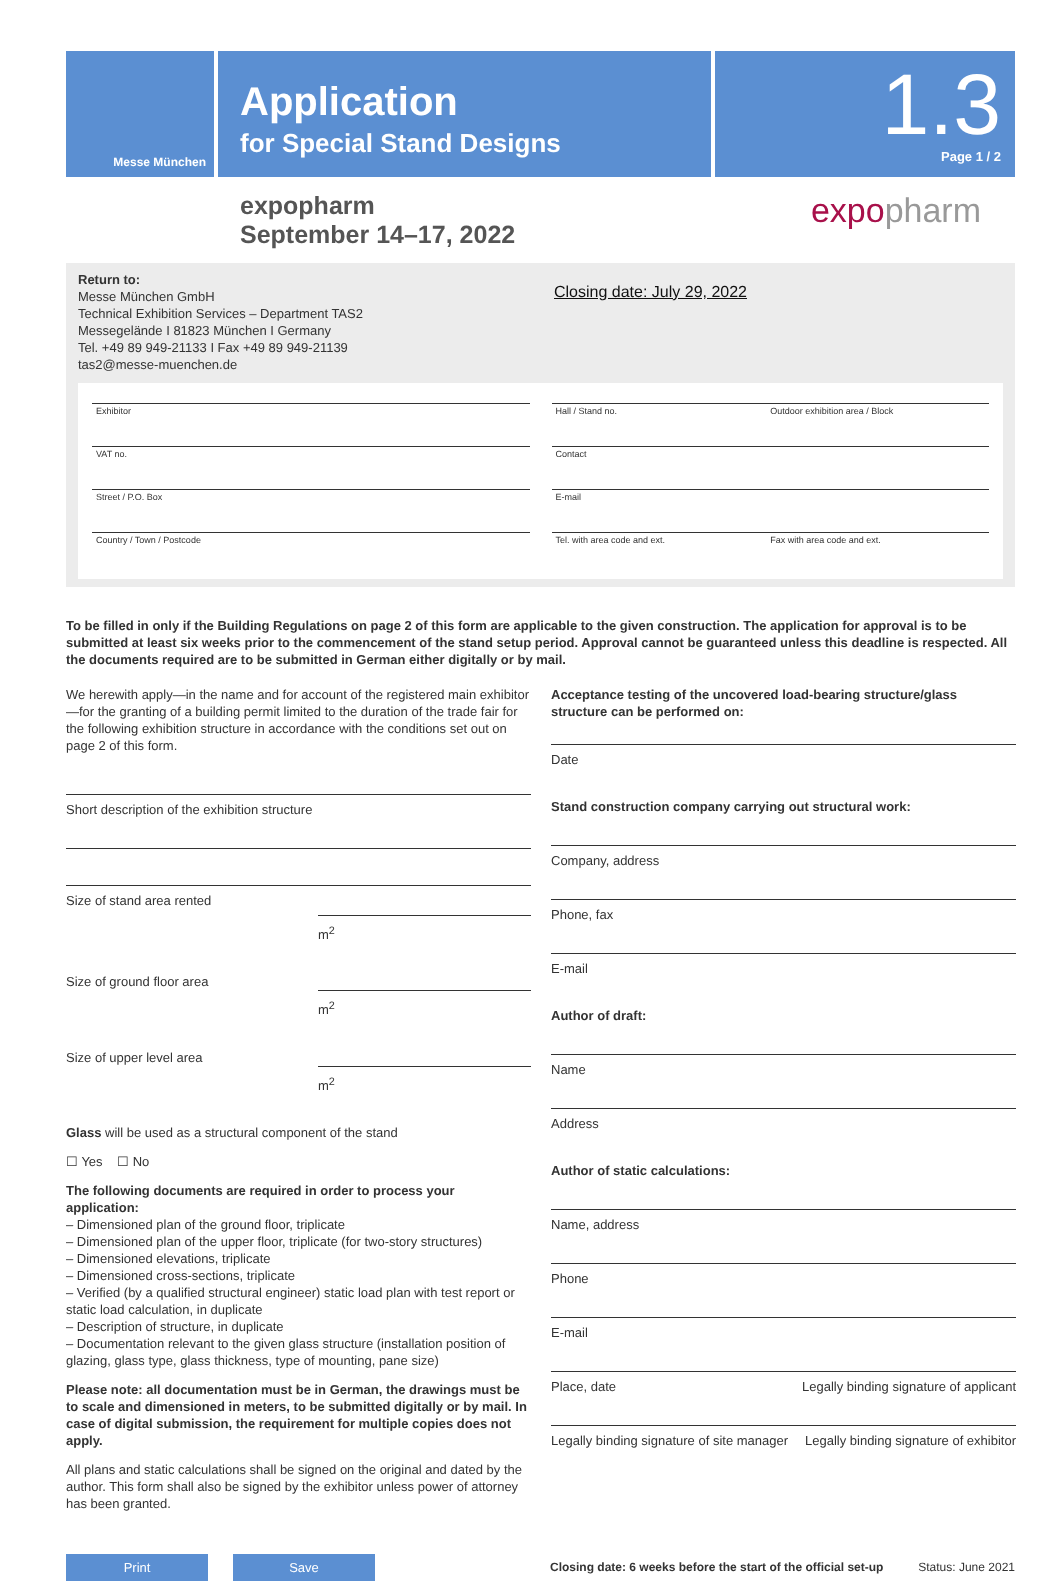Messe München
Application
for Special Stand Designs
1.3
Page 1 / 2
expopharm
September 14–17, 2022
expopharm
Return to:
Messe München GmbH
Technical Exhibition Services – Department TAS2
Messegelände I 81823 München I Germany
Tel. +49 89 949-21133 I Fax +49 89 949-21139
tas2@messe-muenchen.de
Closing date: July 29, 2022
Exhibitor
Hall / Stand no. Outdoor exhibition area / Block
VAT no.
Contact
Street / P.O. Box
E-mail
Country / Town / Postcode
Tel. with area code and ext. Fax with area code and ext.
To be filled in only if the Building Regulations on page 2 of this form are applicable to the given construction. The application for approval is to be submitted at least six weeks prior to the commencement of the stand setup period. Approval cannot be guaranteed unless this deadline is respected. All the documents required are to be submitted in German either digitally or by mail.
We herewith apply—in the name and for account of the registered main exhibitor—for the granting of a building permit limited to the duration of the trade fair for the following exhibition structure in accordance with the conditions set out on page 2 of this form.
Short description of the exhibition structure
Size of stand area rented
m<sup>2</sup>
Size of ground floor area
m<sup>2</sup>
Size of upper level area
m<sup>2</sup>
Glass will be used as a structural component of the stand
☐ Yes ☐ No
The following documents are required in order to process your application:
– Dimensioned plan of the ground floor, triplicate
– Dimensioned plan of the upper floor, triplicate (for two-story structures)
– Dimensioned elevations, triplicate
– Dimensioned cross-sections, triplicate
– Verified (by a qualified structural engineer) static load plan with test report or static load calculation, in duplicate
– Description of structure, in duplicate
– Documentation relevant to the given glass structure (installation position of glazing, glass type, glass thickness, type of mounting, pane size)
Please note: all documentation must be in German, the drawings must be to scale and dimensioned in meters, to be submitted digitally or by mail. In case of digital submission, the requirement for multiple copies does not apply.
All plans and static calculations shall be signed on the original and dated by the author. This form shall also be signed by the exhibitor unless power of attorney has been granted.
Acceptance testing of the uncovered load-bearing structure/glass structure can be performed on:
Date
Stand construction company carrying out structural work:
Company, address
Phone, fax
E-mail
Author of draft:
Name
Address
Author of static calculations:
Name, address
Phone
E-mail
Place, date Legally binding signature of applicant
Legally binding signature of site manager Legally binding signature of exhibitor
Print Save
Closing date: 6 weeks before the start of the official set-up Status: June 2021